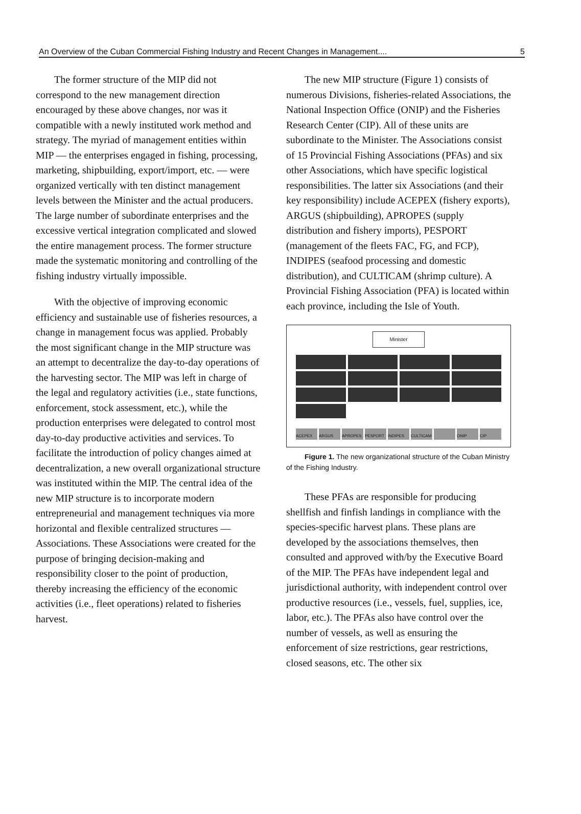An Overview of the Cuban Commercial Fishing Industry and Recent Changes in Management.... 5
The former structure of the MIP did not correspond to the new management direction encouraged by these above changes, nor was it compatible with a newly instituted work method and strategy. The myriad of management entities within MIP — the enterprises engaged in fishing, processing, marketing, shipbuilding, export/import, etc. — were organized vertically with ten distinct management levels between the Minister and the actual producers. The large number of subordinate enterprises and the excessive vertical integration complicated and slowed the entire management process. The former structure made the systematic monitoring and controlling of the fishing industry virtually impossible.
With the objective of improving economic efficiency and sustainable use of fisheries resources, a change in management focus was applied. Probably the most significant change in the MIP structure was an attempt to decentralize the day-to-day operations of the harvesting sector. The MIP was left in charge of the legal and regulatory activities (i.e., state functions, enforcement, stock assessment, etc.), while the production enterprises were delegated to control most day-to-day productive activities and services. To facilitate the introduction of policy changes aimed at decentralization, a new overall organizational structure was instituted within the MIP. The central idea of the new MIP structure is to incorporate modern entrepreneurial and management techniques via more horizontal and flexible centralized structures — Associations. These Associations were created for the purpose of bringing decision-making and responsibility closer to the point of production, thereby increasing the efficiency of the economic activities (i.e., fleet operations) related to fisheries harvest.
The new MIP structure (Figure 1) consists of numerous Divisions, fisheries-related Associations, the National Inspection Office (ONIP) and the Fisheries Research Center (CIP). All of these units are subordinate to the Minister. The Associations consist of 15 Provincial Fishing Associations (PFAs) and six other Associations, which have specific logistical responsibilities. The latter six Associations (and their key responsibility) include ACEPEX (fishery exports), ARGUS (shipbuilding), APROPES (supply distribution and fishery imports), PESPORT (management of the fleets FAC, FG, and FCP), INDIPES (seafood processing and domestic distribution), and CULTICAM (shrimp culture). A Provincial Fishing Association (PFA) is located within each province, including the Isle of Youth.
Minister
ACEPEX ARGUS APROPES PESPORT INDIPES CULTICAM ONIP CIP
Figure 1. The new organizational structure of the Cuban Ministry of the Fishing Industry.
These PFAs are responsible for producing shellfish and finfish landings in compliance with the species-specific harvest plans. These plans are developed by the associations themselves, then consulted and approved with/by the Executive Board of the MIP. The PFAs have independent legal and jurisdictional authority, with independent control over productive resources (i.e., vessels, fuel, supplies, ice, labor, etc.). The PFAs also have control over the number of vessels, as well as ensuring the enforcement of size restrictions, gear restrictions, closed seasons, etc. The other six